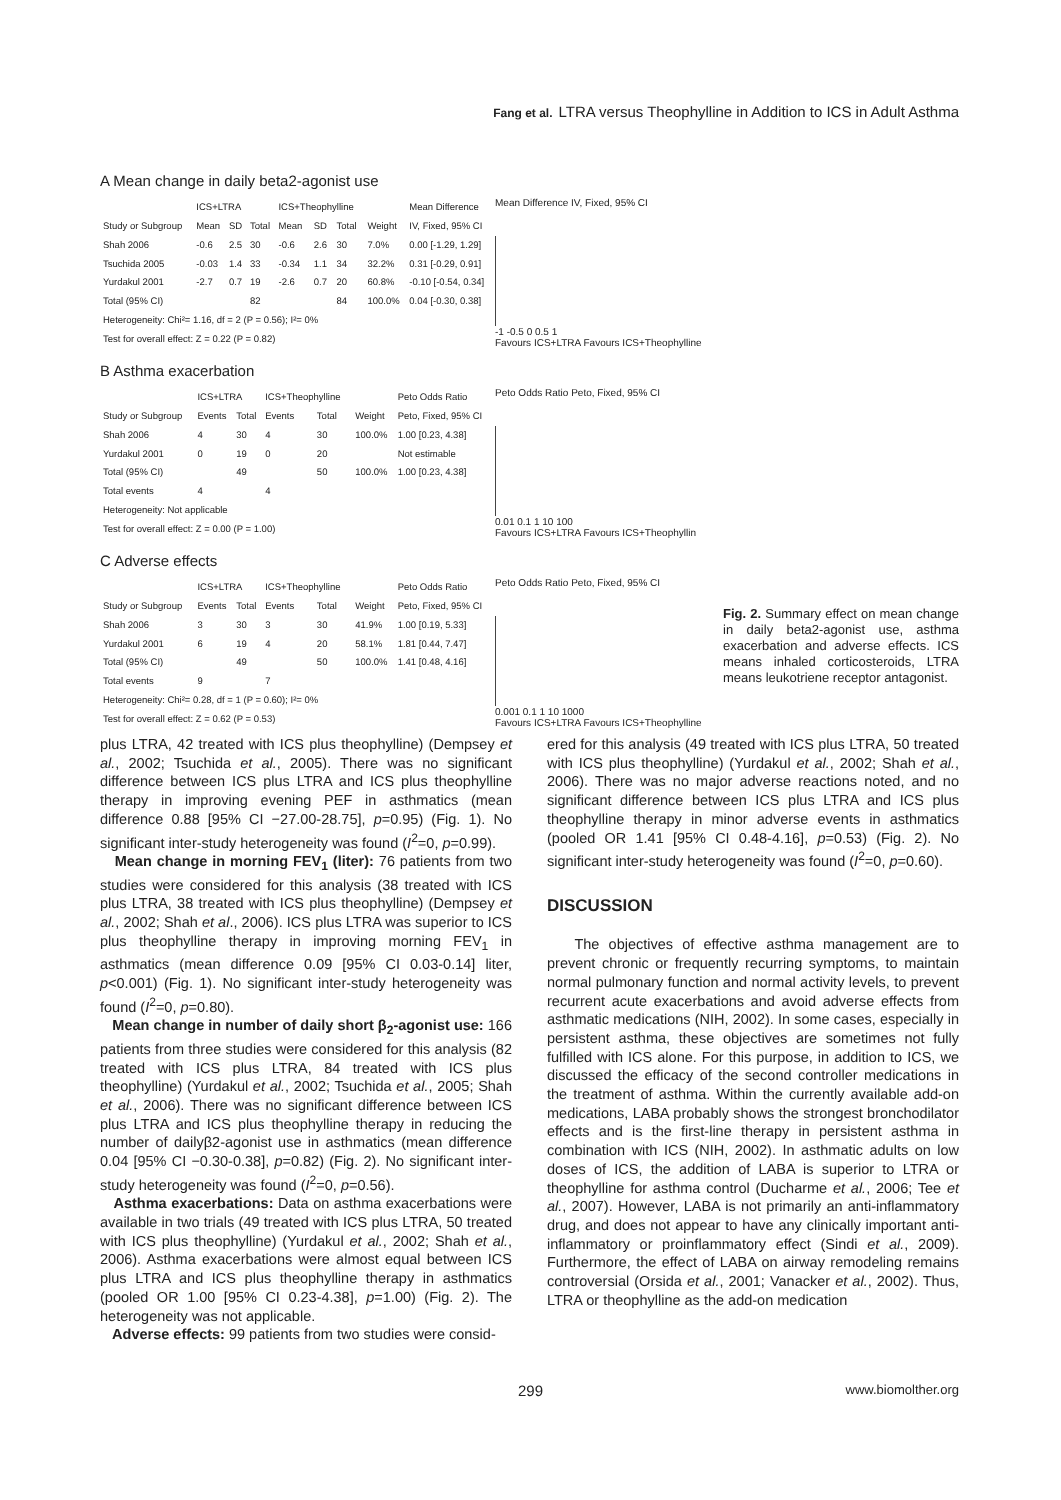Fang et al. LTRA versus Theophylline in Addition to ICS in Adult Asthma
A Mean change in daily beta2-agonist use
| | ICS+LTRA | | | ICS+Theophylline | | | | Mean Difference |
| --- | --- | --- | --- | --- | --- | --- | --- | --- |
| Study or Subgroup | Mean | SD | Total | Mean | SD | Total | Weight | IV, Fixed, 95% CI |
| Shah 2006 | -0.6 | 2.5 | 30 | -0.6 | 2.6 | 30 | 7.0% | 0.00 [-1.29, 1.29] |
| Tsuchida 2005 | -0.03 | 1.4 | 33 | -0.34 | 1.1 | 34 | 32.2% | 0.31 [-0.29, 0.91] |
| Yurdakul 2001 | -2.7 | 0.7 | 19 | -2.6 | 0.7 | 20 | 60.8% | -0.10 [-0.54, 0.34] |
| Total (95% CI) | | | 82 | | | 84 | 100.0% | 0.04 [-0.30, 0.38] |
| Heterogeneity: Chi²= 1.16, df = 2 (P = 0.56); I²= 0% | | | | | | | | |
| Test for overall effect: Z = 0.22 (P = 0.82) | | | | | | | | |
Mean Difference IV, Fixed, 95% CI
-1 -0.5 0 0.5 1
Favours ICS+LTRA Favours ICS+Theophylline
B Asthma exacerbation
| | ICS+LTRA | | ICS+Theophylline | | | Peto Odds Ratio |
| --- | --- | --- | --- | --- | --- | --- |
| Study or Subgroup | Events | Total | Events | Total | Weight | Peto, Fixed, 95% CI |
| Shah 2006 | 4 | 30 | 4 | 30 | 100.0% | 1.00 [0.23, 4.38] |
| Yurdakul 2001 | 0 | 19 | 0 | 20 | | Not estimable |
| Total (95% CI) | | 49 | | 50 | 100.0% | 1.00 [0.23, 4.38] |
| Total events | 4 | | 4 | | | |
| Heterogeneity: Not applicable | | | | | | |
| Test for overall effect: Z = 0.00 (P = 1.00) | | | | | | |
Peto Odds Ratio Peto, Fixed, 95% CI
0.01 0.1 1 10 100
Favours ICS+LTRA Favours ICS+Theophyllin
C Adverse effects
| | ICS+LTRA | | ICS+Theophylline | | | Peto Odds Ratio |
| --- | --- | --- | --- | --- | --- | --- |
| Study or Subgroup | Events | Total | Events | Total | Weight | Peto, Fixed, 95% CI |
| Shah 2006 | 3 | 30 | 3 | 30 | 41.9% | 1.00 [0.19, 5.33] |
| Yurdakul 2001 | 6 | 19 | 4 | 20 | 58.1% | 1.81 [0.44, 7.47] |
| Total (95% CI) | | 49 | | 50 | 100.0% | 1.41 [0.48, 4.16] |
| Total events | 9 | | 7 | | | |
| Heterogeneity: Chi²= 0.28, df = 1 (P = 0.60); I²= 0% | | | | | | |
| Test for overall effect: Z = 0.62 (P = 0.53) | | | | | | |
Peto Odds Ratio Peto, Fixed, 95% CI
0.001 0.1 1 10 1000
Favours ICS+LTRA Favours ICS+Theophylline
Fig. 2. Summary effect on mean change in daily beta2-agonist use, asthma exacerbation and adverse effects. ICS means inhaled corticosteroids, LTRA means leukotriene receptor antagonist.
plus LTRA, 42 treated with ICS plus theophylline) (Dempsey et al., 2002; Tsuchida et al., 2005). There was no significant difference between ICS plus LTRA and ICS plus theophylline therapy in improving evening PEF in asthmatics (mean difference 0.88 [95% CI −27.00-28.75], p=0.95) (Fig. 1). No significant inter-study heterogeneity was found (I<sup>2</sup>=0, p=0.99).
Mean change in morning FEV<sub>1</sub> (liter): 76 patients from two studies were considered for this analysis (38 treated with ICS plus LTRA, 38 treated with ICS plus theophylline) (Dempsey et al., 2002; Shah et al., 2006). ICS plus LTRA was superior to ICS plus theophylline therapy in improving morning FEV<sub>1</sub> in asthmatics (mean difference 0.09 [95% CI 0.03-0.14] liter, p<0.001) (Fig. 1). No significant inter-study heterogeneity was found (I<sup>2</sup>=0, p=0.80).
Mean change in number of daily short β<sub>2</sub>-agonist use: 166 patients from three studies were considered for this analysis (82 treated with ICS plus LTRA, 84 treated with ICS plus theophylline) (Yurdakul et al., 2002; Tsuchida et al., 2005; Shah et al., 2006). There was no significant difference between ICS plus LTRA and ICS plus theophylline therapy in reducing the number of dailyβ2-agonist use in asthmatics (mean difference 0.04 [95% CI −0.30-0.38], p=0.82) (Fig. 2). No significant inter-study heterogeneity was found (I<sup>2</sup>=0, p=0.56).
Asthma exacerbations: Data on asthma exacerbations were available in two trials (49 treated with ICS plus LTRA, 50 treated with ICS plus theophylline) (Yurdakul et al., 2002; Shah et al., 2006). Asthma exacerbations were almost equal between ICS plus LTRA and ICS plus theophylline therapy in asthmatics (pooled OR 1.00 [95% CI 0.23-4.38], p=1.00) (Fig. 2). The heterogeneity was not applicable.
Adverse effects: 99 patients from two studies were consid-
ered for this analysis (49 treated with ICS plus LTRA, 50 treated with ICS plus theophylline) (Yurdakul et al., 2002; Shah et al., 2006). There was no major adverse reactions noted, and no significant difference between ICS plus LTRA and ICS plus theophylline therapy in minor adverse events in asthmatics (pooled OR 1.41 [95% CI 0.48-4.16], p=0.53) (Fig. 2). No significant inter-study heterogeneity was found (I<sup>2</sup>=0, p=0.60).
DISCUSSION
The objectives of effective asthma management are to prevent chronic or frequently recurring symptoms, to maintain normal pulmonary function and normal activity levels, to prevent recurrent acute exacerbations and avoid adverse effects from asthmatic medications (NIH, 2002). In some cases, especially in persistent asthma, these objectives are sometimes not fully fulfilled with ICS alone. For this purpose, in addition to ICS, we discussed the efficacy of the second controller medications in the treatment of asthma. Within the currently available add-on medications, LABA probably shows the strongest bronchodilator effects and is the first-line therapy in persistent asthma in combination with ICS (NIH, 2002). In asthmatic adults on low doses of ICS, the addition of LABA is superior to LTRA or theophylline for asthma control (Ducharme et al., 2006; Tee et al., 2007). However, LABA is not primarily an anti-inflammatory drug, and does not appear to have any clinically important anti-inflammatory or proinflammatory effect (Sindi et al., 2009). Furthermore, the effect of LABA on airway remodeling remains controversial (Orsida et al., 2001; Vanacker et al., 2002). Thus, LTRA or theophylline as the add-on medication
299 www.biomolther.org